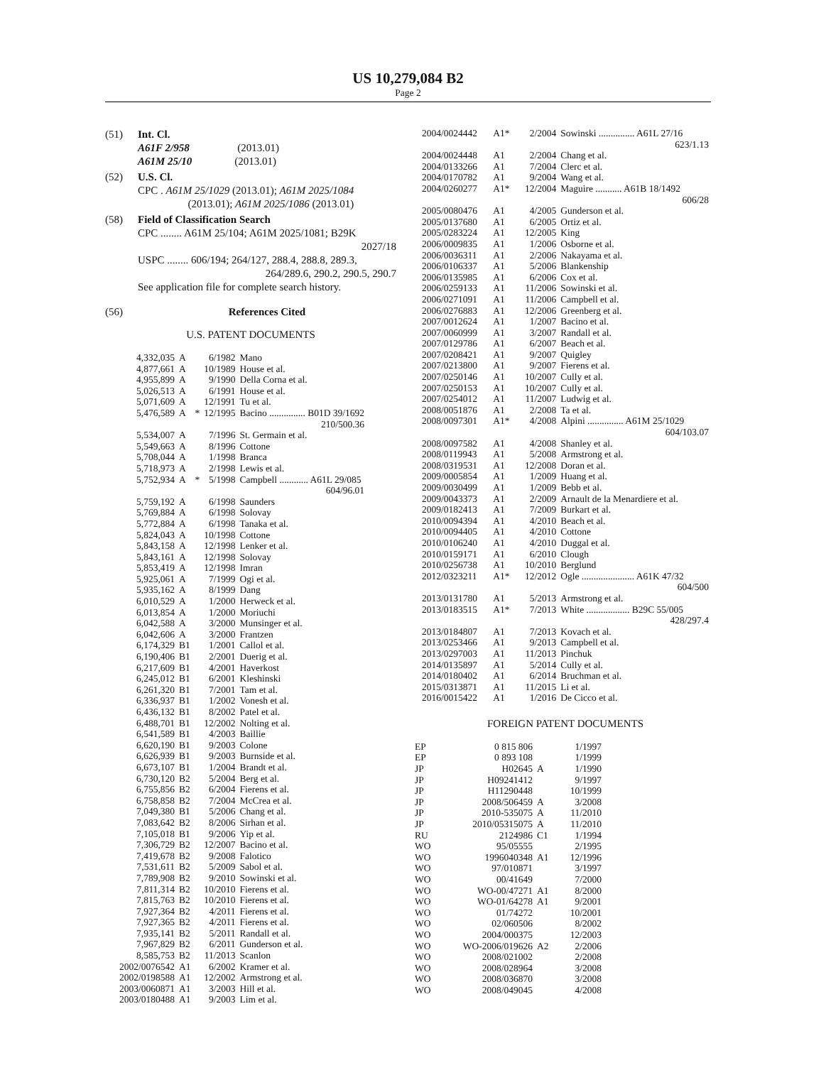US 10,279,084 B2
Page 2
(51) Int. Cl.
A61F 2/958 (2013.01)
A61M 25/10 (2013.01)
(52) U.S. Cl.
CPC . A61M 25/1029 (2013.01); A61M 2025/1084
(2013.01); A61M 2025/1086 (2013.01)
(58) Field of Classification Search
CPC ........ A61M 25/104; A61M 2025/1081; B29K
2027/18
USPC ........ 606/194; 264/127, 288.4, 288.8, 289.3,
264/289.6, 290.2, 290.5, 290.7
See application file for complete search history.
(56) References Cited
U.S. PATENT DOCUMENTS
| 4,332,035 | A | | 6/1982 | Mano |
| 4,877,661 | A | | 10/1989 | House et al. |
| 4,955,899 | A | | 9/1990 | Della Corna et al. |
| 5,026,513 | A | | 6/1991 | House et al. |
| 5,071,609 | A | | 12/1991 | Tu et al. |
| 5,476,589 | A | * | 12/1995 | Bacino ............... B01D 39/1692 210/500.36 |
| 5,534,007 | A | | 7/1996 | St. Germain et al. |
| 5,549,663 | A | | 8/1996 | Cottone |
| 5,708,044 | A | | 1/1998 | Branca |
| 5,718,973 | A | | 2/1998 | Lewis et al. |
| 5,752,934 | A | * | 5/1998 | Campbell ............ A61L 29/085 604/96.01 |
| 5,759,192 | A | | 6/1998 | Saunders |
| 5,769,884 | A | | 6/1998 | Solovay |
| 5,772,884 | A | | 6/1998 | Tanaka et al. |
| 5,824,043 | A | | 10/1998 | Cottone |
| 5,843,158 | A | | 12/1998 | Lenker et al. |
| 5,843,161 | A | | 12/1998 | Solovay |
| 5,853,419 | A | | 12/1998 | Imran |
| 5,925,061 | A | | 7/1999 | Ogi et al. |
| 5,935,162 | A | | 8/1999 | Dang |
| 6,010,529 | A | | 1/2000 | Herweck et al. |
| 6,013,854 | A | | 1/2000 | Moriuchi |
| 6,042,588 | A | | 3/2000 | Munsinger et al. |
| 6,042,606 | A | | 3/2000 | Frantzen |
| 6,174,329 | B1 | | 1/2001 | Callol et al. |
| 6,190,406 | B1 | | 2/2001 | Duerig et al. |
| 6,217,609 | B1 | | 4/2001 | Haverkost |
| 6,245,012 | B1 | | 6/2001 | Kleshinski |
| 6,261,320 | B1 | | 7/2001 | Tam et al. |
| 6,336,937 | B1 | | 1/2002 | Vonesh et al. |
| 6,436,132 | B1 | | 8/2002 | Patel et al. |
| 6,488,701 | B1 | | 12/2002 | Nolting et al. |
| 6,541,589 | B1 | | 4/2003 | Baillie |
| 6,620,190 | B1 | | 9/2003 | Colone |
| 6,626,939 | B1 | | 9/2003 | Burnside et al. |
| 6,673,107 | B1 | | 1/2004 | Brandt et al. |
| 6,730,120 | B2 | | 5/2004 | Berg et al. |
| 6,755,856 | B2 | | 6/2004 | Fierens et al. |
| 6,758,858 | B2 | | 7/2004 | McCrea et al. |
| 7,049,380 | B1 | | 5/2006 | Chang et al. |
| 7,083,642 | B2 | | 8/2006 | Sirhan et al. |
| 7,105,018 | B1 | | 9/2006 | Yip et al. |
| 7,306,729 | B2 | | 12/2007 | Bacino et al. |
| 7,419,678 | B2 | | 9/2008 | Falotico |
| 7,531,611 | B2 | | 5/2009 | Sabol et al. |
| 7,789,908 | B2 | | 9/2010 | Sowinski et al. |
| 7,811,314 | B2 | | 10/2010 | Fierens et al. |
| 7,815,763 | B2 | | 10/2010 | Fierens et al. |
| 7,927,364 | B2 | | 4/2011 | Fierens et al. |
| 7,927,365 | B2 | | 4/2011 | Fierens et al. |
| 7,935,141 | B2 | | 5/2011 | Randall et al. |
| 7,967,829 | B2 | | 6/2011 | Gunderson et al. |
| 8,585,753 | B2 | | 11/2013 | Scanlon |
| 2002/0076542 | A1 | | 6/2002 | Kramer et al. |
| 2002/0198588 | A1 | | 12/2002 | Armstrong et al. |
| 2003/0060871 | A1 | | 3/2003 | Hill et al. |
| 2003/0180488 | A1 | | 9/2003 | Lim et al. |
| 2004/0024442 | A1* | 2/2004 | Sowinski ............... A61L 27/16 623/1.13 |
| 2004/0024448 | A1 | 2/2004 | Chang et al. |
| 2004/0133266 | A1 | 7/2004 | Clerc et al. |
| 2004/0170782 | A1 | 9/2004 | Wang et al. |
| 2004/0260277 | A1* | 12/2004 | Maguire ........... A61B 18/1492 606/28 |
| 2005/0080476 | A1 | 4/2005 | Gunderson et al. |
| 2005/0137680 | A1 | 6/2005 | Ortiz et al. |
| 2005/0283224 | A1 | 12/2005 | King |
| 2006/0009835 | A1 | 1/2006 | Osborne et al. |
| 2006/0036311 | A1 | 2/2006 | Nakayama et al. |
| 2006/0106337 | A1 | 5/2006 | Blankenship |
| 2006/0135985 | A1 | 6/2006 | Cox et al. |
| 2006/0259133 | A1 | 11/2006 | Sowinski et al. |
| 2006/0271091 | A1 | 11/2006 | Campbell et al. |
| 2006/0276883 | A1 | 12/2006 | Greenberg et al. |
| 2007/0012624 | A1 | 1/2007 | Bacino et al. |
| 2007/0060999 | A1 | 3/2007 | Randall et al. |
| 2007/0129786 | A1 | 6/2007 | Beach et al. |
| 2007/0208421 | A1 | 9/2007 | Quigley |
| 2007/0213800 | A1 | 9/2007 | Fierens et al. |
| 2007/0250146 | A1 | 10/2007 | Cully et al. |
| 2007/0250153 | A1 | 10/2007 | Cully et al. |
| 2007/0254012 | A1 | 11/2007 | Ludwig et al. |
| 2008/0051876 | A1 | 2/2008 | Ta et al. |
| 2008/0097301 | A1* | 4/2008 | Alpini ............... A61M 25/1029 604/103.07 |
| 2008/0097582 | A1 | 4/2008 | Shanley et al. |
| 2008/0119943 | A1 | 5/2008 | Armstrong et al. |
| 2008/0319531 | A1 | 12/2008 | Doran et al. |
| 2009/0005854 | A1 | 1/2009 | Huang et al. |
| 2009/0030499 | A1 | 1/2009 | Bebb et al. |
| 2009/0043373 | A1 | 2/2009 | Arnault de la Menardiere et al. |
| 2009/0182413 | A1 | 7/2009 | Burkart et al. |
| 2010/0094394 | A1 | 4/2010 | Beach et al. |
| 2010/0094405 | A1 | 4/2010 | Cottone |
| 2010/0106240 | A1 | 4/2010 | Duggal et al. |
| 2010/0159171 | A1 | 6/2010 | Clough |
| 2010/0256738 | A1 | 10/2010 | Berglund |
| 2012/0323211 | A1* | 12/2012 | Ogle ...................... A61K 47/32 604/500 |
| 2013/0131780 | A1 | 5/2013 | Armstrong et al. |
| 2013/0183515 | A1* | 7/2013 | White .................. B29C 55/005 428/297.4 |
| 2013/0184807 | A1 | 7/2013 | Kovach et al. |
| 2013/0253466 | A1 | 9/2013 | Campbell et al. |
| 2013/0297003 | A1 | 11/2013 | Pinchuk |
| 2014/0135897 | A1 | 5/2014 | Cully et al. |
| 2014/0180402 | A1 | 6/2014 | Bruchman et al. |
| 2015/0313871 | A1 | 11/2015 | Li et al. |
| 2016/0015422 | A1 | 1/2016 | De Cicco et al. |
FOREIGN PATENT DOCUMENTS
| EP | 0 815 806 | | 1/1997 |
| EP | 0 893 108 | | 1/1999 |
| JP | H02645 | A | 1/1990 |
| JP | H09241412 | | 9/1997 |
| JP | H11290448 | | 10/1999 |
| JP | 2008/506459 | A | 3/2008 |
| JP | 2010-535075 | A | 11/2010 |
| JP | 2010/05315075 | A | 11/2010 |
| RU | 2124986 | C1 | 1/1994 |
| WO | 95/05555 | | 2/1995 |
| WO | 1996040348 | A1 | 12/1996 |
| WO | 97/010871 | | 3/1997 |
| WO | 00/41649 | | 7/2000 |
| WO | WO-00/47271 | A1 | 8/2000 |
| WO | WO-01/64278 | A1 | 9/2001 |
| WO | 01/74272 | | 10/2001 |
| WO | 02/060506 | | 8/2002 |
| WO | 2004/000375 | | 12/2003 |
| WO | WO-2006/019626 | A2 | 2/2006 |
| WO | 2008/021002 | | 2/2008 |
| WO | 2008/028964 | | 3/2008 |
| WO | 2008/036870 | | 3/2008 |
| WO | 2008/049045 | | 4/2008 |